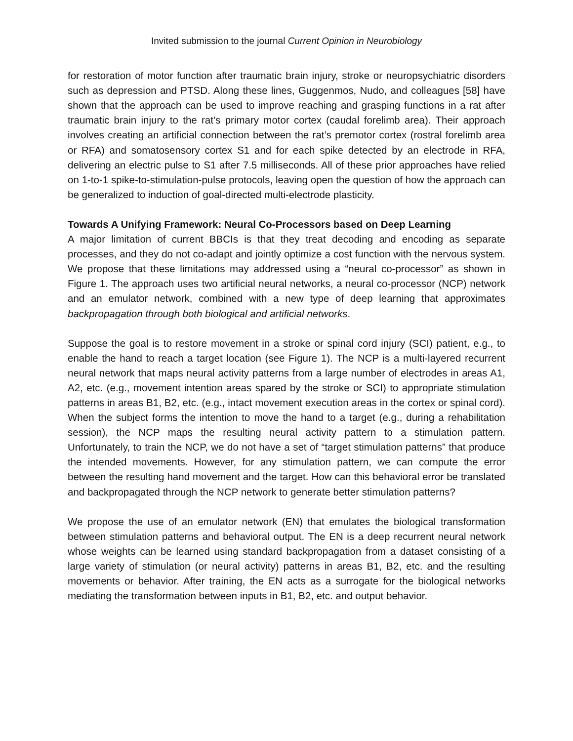Invited submission to the journal Current Opinion in Neurobiology
for restoration of motor function after traumatic brain injury, stroke or neuropsychiatric disorders such as depression and PTSD. Along these lines, Guggenmos, Nudo, and colleagues [58] have shown that the approach can be used to improve reaching and grasping functions in a rat after traumatic brain injury to the rat’s primary motor cortex (caudal forelimb area). Their approach involves creating an artificial connection between the rat’s premotor cortex (rostral forelimb area or RFA) and somatosensory cortex S1 and for each spike detected by an electrode in RFA, delivering an electric pulse to S1 after 7.5 milliseconds. All of these prior approaches have relied on 1-to-1 spike-to-stimulation-pulse protocols, leaving open the question of how the approach can be generalized to induction of goal-directed multi-electrode plasticity.
Towards A Unifying Framework: Neural Co-Processors based on Deep Learning
A major limitation of current BBCIs is that they treat decoding and encoding as separate processes, and they do not co-adapt and jointly optimize a cost function with the nervous system. We propose that these limitations may addressed using a “neural co-processor” as shown in Figure 1. The approach uses two artificial neural networks, a neural co-processor (NCP) network and an emulator network, combined with a new type of deep learning that approximates backpropagation through both biological and artificial networks.
Suppose the goal is to restore movement in a stroke or spinal cord injury (SCI) patient, e.g., to enable the hand to reach a target location (see Figure 1). The NCP is a multi-layered recurrent neural network that maps neural activity patterns from a large number of electrodes in areas A1, A2, etc. (e.g., movement intention areas spared by the stroke or SCI) to appropriate stimulation patterns in areas B1, B2, etc. (e.g., intact movement execution areas in the cortex or spinal cord). When the subject forms the intention to move the hand to a target (e.g., during a rehabilitation session), the NCP maps the resulting neural activity pattern to a stimulation pattern. Unfortunately, to train the NCP, we do not have a set of “target stimulation patterns” that produce the intended movements. However, for any stimulation pattern, we can compute the error between the resulting hand movement and the target. How can this behavioral error be translated and backpropagated through the NCP network to generate better stimulation patterns?
We propose the use of an emulator network (EN) that emulates the biological transformation between stimulation patterns and behavioral output. The EN is a deep recurrent neural network whose weights can be learned using standard backpropagation from a dataset consisting of a large variety of stimulation (or neural activity) patterns in areas B1, B2, etc. and the resulting movements or behavior. After training, the EN acts as a surrogate for the biological networks mediating the transformation between inputs in B1, B2, etc. and output behavior.